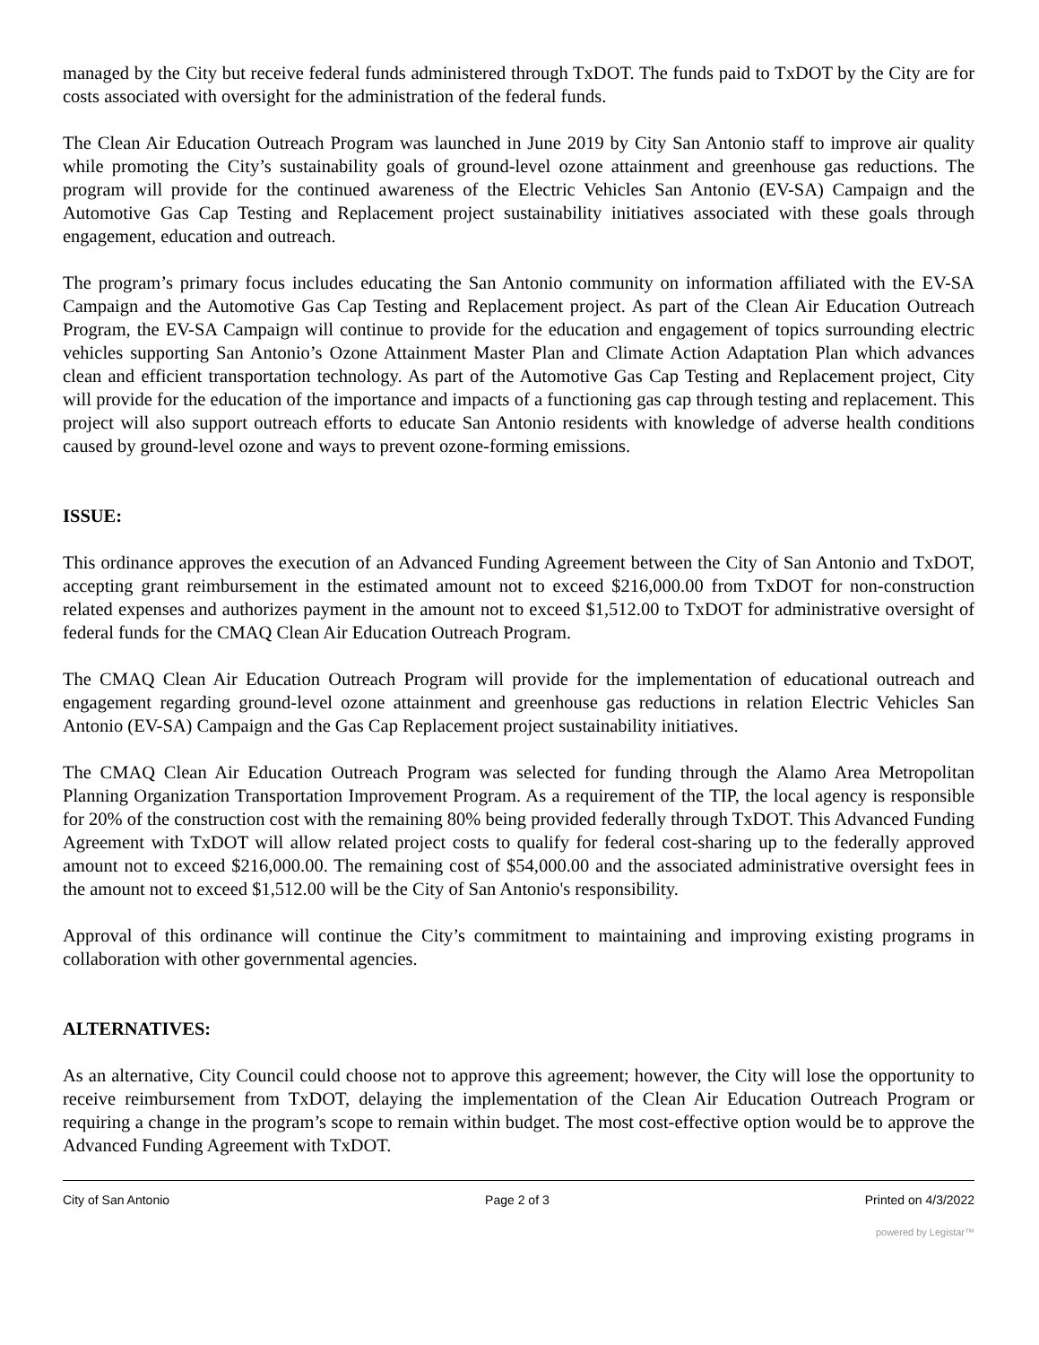managed by the City but receive federal funds administered through TxDOT. The funds paid to TxDOT by the City are for costs associated with oversight for the administration of the federal funds.
The Clean Air Education Outreach Program was launched in June 2019 by City San Antonio staff to improve air quality while promoting the City’s sustainability goals of ground-level ozone attainment and greenhouse gas reductions. The program will provide for the continued awareness of the Electric Vehicles San Antonio (EV-SA) Campaign and the Automotive Gas Cap Testing and Replacement project sustainability initiatives associated with these goals through engagement, education and outreach.
The program’s primary focus includes educating the San Antonio community on information affiliated with the EV-SA Campaign and the Automotive Gas Cap Testing and Replacement project. As part of the Clean Air Education Outreach Program, the EV-SA Campaign will continue to provide for the education and engagement of topics surrounding electric vehicles supporting San Antonio’s Ozone Attainment Master Plan and Climate Action Adaptation Plan which advances clean and efficient transportation technology. As part of the Automotive Gas Cap Testing and Replacement project, City will provide for the education of the importance and impacts of a functioning gas cap through testing and replacement. This project will also support outreach efforts to educate San Antonio residents with knowledge of adverse health conditions caused by ground-level ozone and ways to prevent ozone-forming emissions.
ISSUE:
This ordinance approves the execution of an Advanced Funding Agreement between the City of San Antonio and TxDOT, accepting grant reimbursement in the estimated amount not to exceed $216,000.00 from TxDOT for non-construction related expenses and authorizes payment in the amount not to exceed $1,512.00 to TxDOT for administrative oversight of federal funds for the CMAQ Clean Air Education Outreach Program.
The CMAQ Clean Air Education Outreach Program will provide for the implementation of educational outreach and engagement regarding ground-level ozone attainment and greenhouse gas reductions in relation Electric Vehicles San Antonio (EV-SA) Campaign and the Gas Cap Replacement project sustainability initiatives.
The CMAQ Clean Air Education Outreach Program was selected for funding through the Alamo Area Metropolitan Planning Organization Transportation Improvement Program. As a requirement of the TIP, the local agency is responsible for 20% of the construction cost with the remaining 80% being provided federally through TxDOT. This Advanced Funding Agreement with TxDOT will allow related project costs to qualify for federal cost-sharing up to the federally approved amount not to exceed $216,000.00. The remaining cost of $54,000.00 and the associated administrative oversight fees in the amount not to exceed $1,512.00 will be the City of San Antonio's responsibility.
Approval of this ordinance will continue the City’s commitment to maintaining and improving existing programs in collaboration with other governmental agencies.
ALTERNATIVES:
As an alternative, City Council could choose not to approve this agreement; however, the City will lose the opportunity to receive reimbursement from TxDOT, delaying the implementation of the Clean Air Education Outreach Program or requiring a change in the program’s scope to remain within budget. The most cost-effective option would be to approve the Advanced Funding Agreement with TxDOT.
City of San Antonio Page 2 of 3 Printed on 4/3/2022
powered by Legistar™